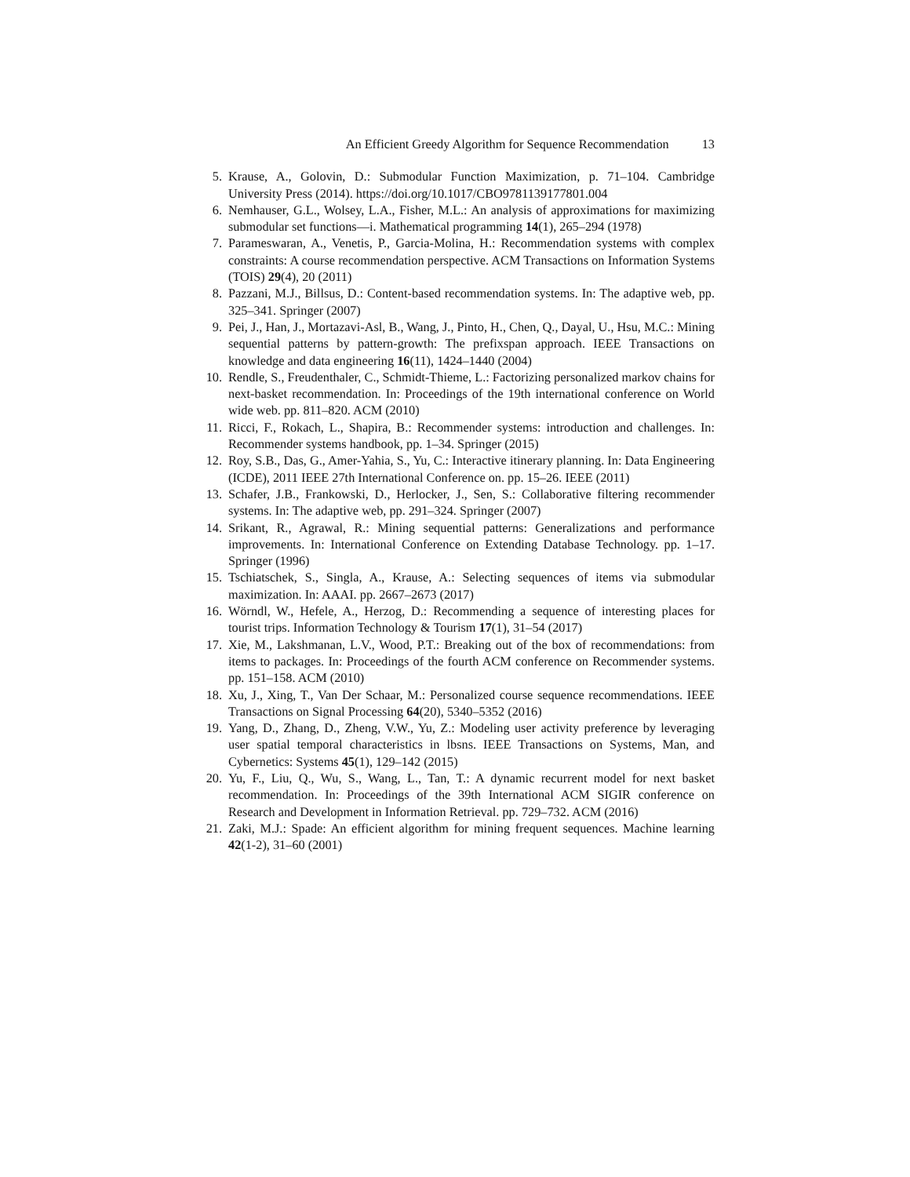An Efficient Greedy Algorithm for Sequence Recommendation 13
5. Krause, A., Golovin, D.: Submodular Function Maximization, p. 71–104. Cambridge University Press (2014). https://doi.org/10.1017/CBO9781139177801.004
6. Nemhauser, G.L., Wolsey, L.A., Fisher, M.L.: An analysis of approximations for maximizing submodular set functions—i. Mathematical programming 14(1), 265–294 (1978)
7. Parameswaran, A., Venetis, P., Garcia-Molina, H.: Recommendation systems with complex constraints: A course recommendation perspective. ACM Transactions on Information Systems (TOIS) 29(4), 20 (2011)
8. Pazzani, M.J., Billsus, D.: Content-based recommendation systems. In: The adaptive web, pp. 325–341. Springer (2007)
9. Pei, J., Han, J., Mortazavi-Asl, B., Wang, J., Pinto, H., Chen, Q., Dayal, U., Hsu, M.C.: Mining sequential patterns by pattern-growth: The prefixspan approach. IEEE Transactions on knowledge and data engineering 16(11), 1424–1440 (2004)
10. Rendle, S., Freudenthaler, C., Schmidt-Thieme, L.: Factorizing personalized markov chains for next-basket recommendation. In: Proceedings of the 19th international conference on World wide web. pp. 811–820. ACM (2010)
11. Ricci, F., Rokach, L., Shapira, B.: Recommender systems: introduction and challenges. In: Recommender systems handbook, pp. 1–34. Springer (2015)
12. Roy, S.B., Das, G., Amer-Yahia, S., Yu, C.: Interactive itinerary planning. In: Data Engineering (ICDE), 2011 IEEE 27th International Conference on. pp. 15–26. IEEE (2011)
13. Schafer, J.B., Frankowski, D., Herlocker, J., Sen, S.: Collaborative filtering recommender systems. In: The adaptive web, pp. 291–324. Springer (2007)
14. Srikant, R., Agrawal, R.: Mining sequential patterns: Generalizations and performance improvements. In: International Conference on Extending Database Technology. pp. 1–17. Springer (1996)
15. Tschiatschek, S., Singla, A., Krause, A.: Selecting sequences of items via submodular maximization. In: AAAI. pp. 2667–2673 (2017)
16. Wörndl, W., Hefele, A., Herzog, D.: Recommending a sequence of interesting places for tourist trips. Information Technology & Tourism 17(1), 31–54 (2017)
17. Xie, M., Lakshmanan, L.V., Wood, P.T.: Breaking out of the box of recommendations: from items to packages. In: Proceedings of the fourth ACM conference on Recommender systems. pp. 151–158. ACM (2010)
18. Xu, J., Xing, T., Van Der Schaar, M.: Personalized course sequence recommendations. IEEE Transactions on Signal Processing 64(20), 5340–5352 (2016)
19. Yang, D., Zhang, D., Zheng, V.W., Yu, Z.: Modeling user activity preference by leveraging user spatial temporal characteristics in lbsns. IEEE Transactions on Systems, Man, and Cybernetics: Systems 45(1), 129–142 (2015)
20. Yu, F., Liu, Q., Wu, S., Wang, L., Tan, T.: A dynamic recurrent model for next basket recommendation. In: Proceedings of the 39th International ACM SIGIR conference on Research and Development in Information Retrieval. pp. 729–732. ACM (2016)
21. Zaki, M.J.: Spade: An efficient algorithm for mining frequent sequences. Machine learning 42(1-2), 31–60 (2001)